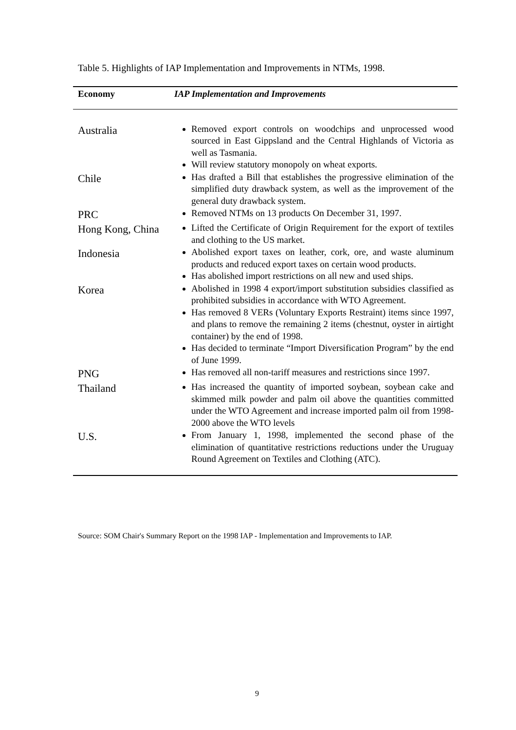Table 5. Highlights of IAP Implementation and Improvements in NTMs, 1998.
| Economy | IAP Implementation and Improvements |
| --- | --- |
| Australia | Removed export controls on woodchips and unprocessed wood sourced in East Gippsland and the Central Highlands of Victoria as well as Tasmania. Will review statutory monopoly on wheat exports. |
| Chile | Has drafted a Bill that establishes the progressive elimination of the simplified duty drawback system, as well as the improvement of the general duty drawback system. |
| PRC | Removed NTMs on 13 products On December 31, 1997. |
| Hong Kong, China | Lifted the Certificate of Origin Requirement for the export of textiles and clothing to the US market. |
| Indonesia | Abolished export taxes on leather, cork, ore, and waste aluminum products and reduced export taxes on certain wood products. Has abolished import restrictions on all new and used ships. |
| Korea | Abolished in 1998 4 export/import substitution subsidies classified as prohibited subsidies in accordance with WTO Agreement. Has removed 8 VERs (Voluntary Exports Restraint) items since 1997, and plans to remove the remaining 2 items (chestnut, oyster in airtight container) by the end of 1998. Has decided to terminate “Import Diversification Program” by the end of June 1999. |
| PNG | Has removed all non-tariff measures and restrictions since 1997. |
| Thailand | Has increased the quantity of imported soybean, soybean cake and skimmed milk powder and palm oil above the quantities committed under the WTO Agreement and increase imported palm oil from 1998-2000 above the WTO levels |
| U.S. | From January 1, 1998, implemented the second phase of the elimination of quantitative restrictions reductions under the Uruguay Round Agreement on Textiles and Clothing (ATC). |
Source: SOM Chair's Summary Report on the 1998 IAP - Implementation and Improvements to IAP.
9